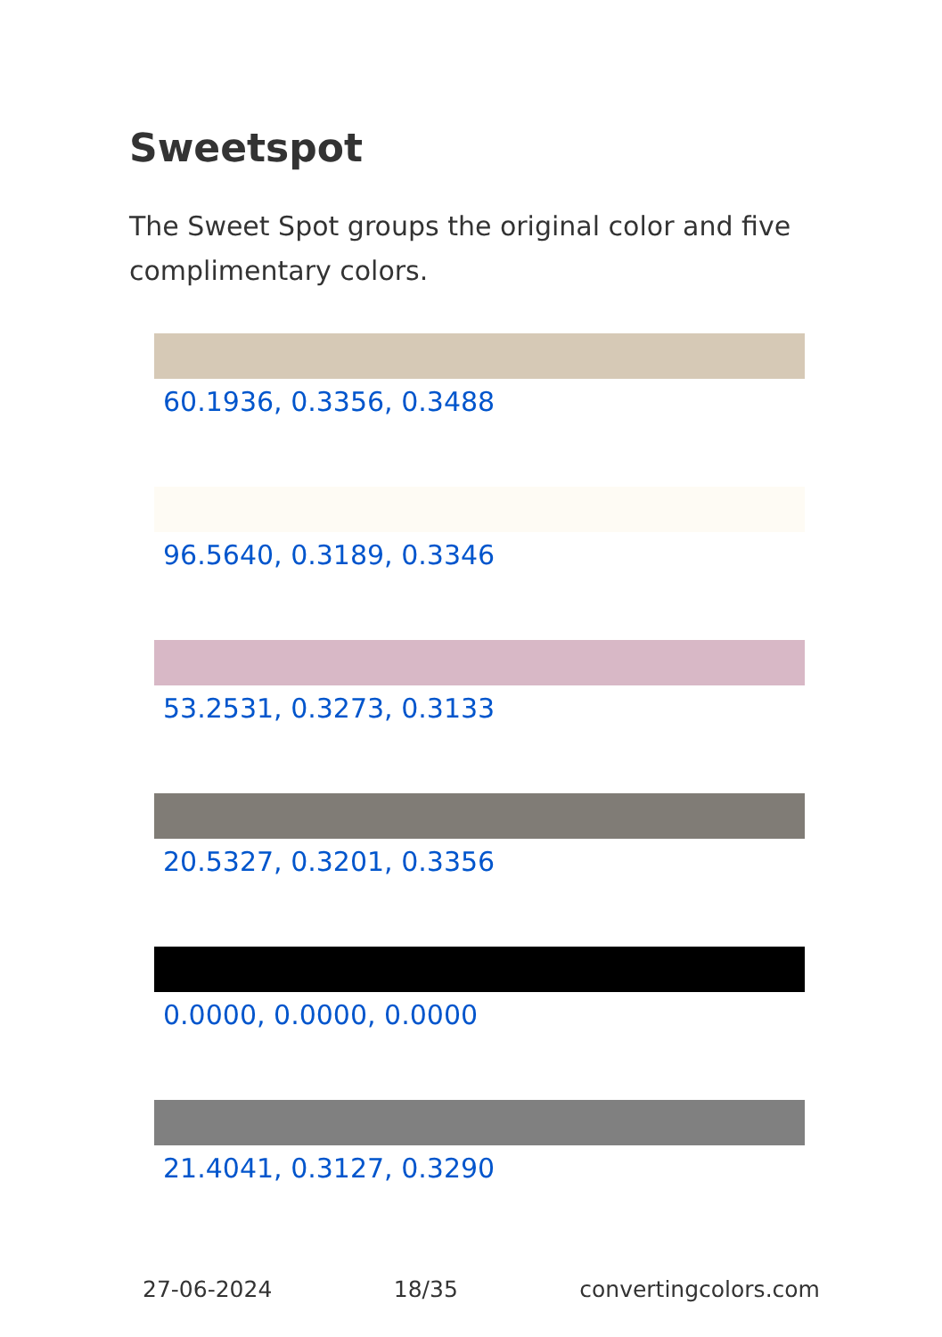Sweetspot
The Sweet Spot groups the original color and five complimentary colors.
60.1936, 0.3356, 0.3488
96.5640, 0.3189, 0.3346
53.2531, 0.3273, 0.3133
20.5327, 0.3201, 0.3356
0.0000, 0.0000, 0.0000
21.4041, 0.3127, 0.3290
27-06-2024 18/35 convertingcolors.com